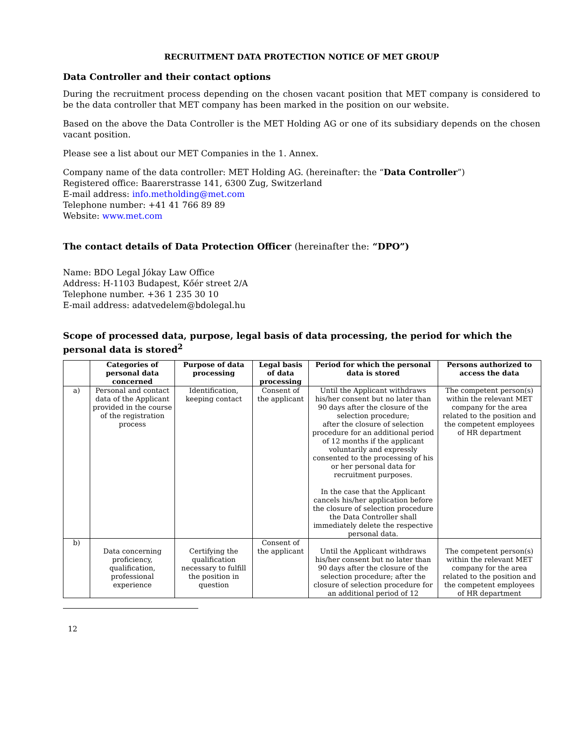RECRUITMENT DATA PROTECTION NOTICE OF MET GROUP
Data Controller and their contact options
During the recruitment process depending on the chosen vacant position that MET company is considered to be the data controller that MET company has been marked in the position on our website.
Based on the above the Data Controller is the MET Holding AG or one of its subsidiary depends on the chosen vacant position.
Please see a list about our MET Companies in the 1. Annex.
Company name of the data controller: MET Holding AG. (hereinafter: the “Data Controller”)
Registered office: Baarerstrasse 141, 6300 Zug, Switzerland
E-mail address: info.metholding@met.com
Telephone number: +41 41 766 89 89
Website: www.met.com
The contact details of Data Protection Officer (hereinafter the: “DPO”)
Name: BDO Legal Jókay Law Office
Address: H-1103 Budapest, Kőér street 2/A
Telephone number. +36 1 235 30 10
E-mail address: adatvedelem@bdolegal.hu
Scope of processed data, purpose, legal basis of data processing, the period for which the personal data is stored<sup>2</sup>
| | Categories of personal data concerned | Purpose of data processing | Legal basis of data processing | Period for which the personal data is stored | Persons authorized to access the data |
| --- | --- | --- | --- | --- | --- |
| a) | Personal and contact data of the Applicant provided in the course of the registration process | Identification, keeping contact | Consent of the applicant | Until the Applicant withdraws his/her consent but no later than 90 days after the closure of the selection procedure; after the closure of selection procedure for an additional period of 12 months if the applicant voluntarily and expressly consented to the processing of his or her personal data for recruitment purposes. In the case that the Applicant cancels his/her application before the closure of selection procedure the Data Controller shall immediately delete the respective personal data. | The competent person(s) within the relevant MET company for the area related to the position and the competent employees of HR department |
| b) | Data concerning proficiency, qualification, professional experience | Certifying the qualification necessary to fulfill the position in question | Consent of the applicant | Until the Applicant withdraws his/her consent but no later than 90 days after the closure of the selection procedure; after the closure of selection procedure for an additional period of 12 | The competent person(s) within the relevant MET company for the area related to the position and the competent employees of HR department |
12